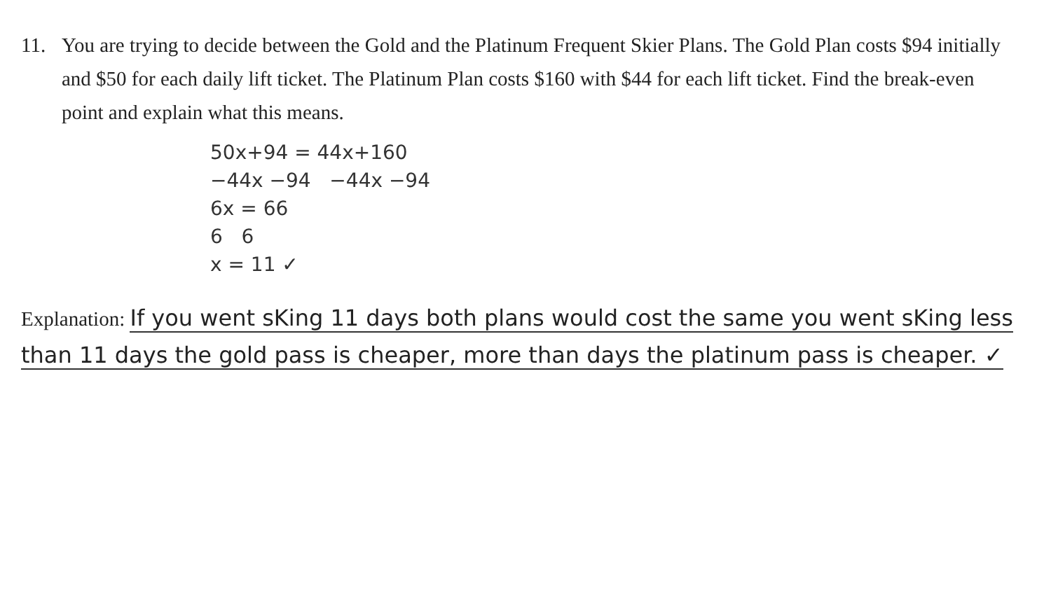11. You are trying to decide between the Gold and the Platinum Frequent Skier Plans. The Gold Plan costs $94 initially and $50 for each daily lift ticket. The Platinum Plan costs $160 with $44 for each lift ticket. Find the break-even point and explain what this means.
50x+94 = 44x+160
−44x −94 −44x −94
6x = 66
6 6
x = 11 ✓
Explanation: If you went sKing 11 days both plans would cost the same you went sKing less than 11 days the gold pass is cheaper, more than days the platinum pass is cheaper. ✓